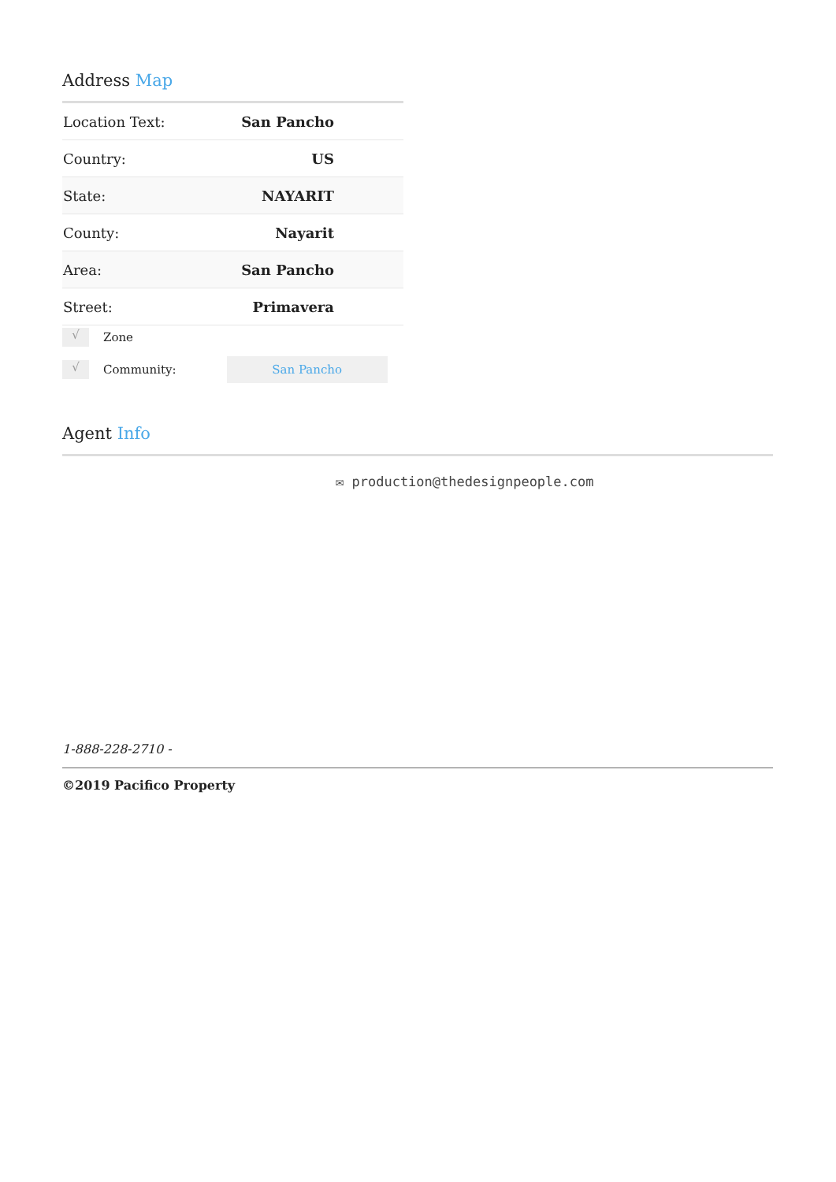Address Map
| Location Text: | San Pancho |
| Country: | US |
| State: | NAYARIT |
| County: | Nayarit |
| Area: | San Pancho |
| Street: | Primavera |
√
Zone
√
Community:
San Pancho
Agent Info
✉ production@thedesignpeople.com
1-888-228-2710 -
©2019 Pacifico Property